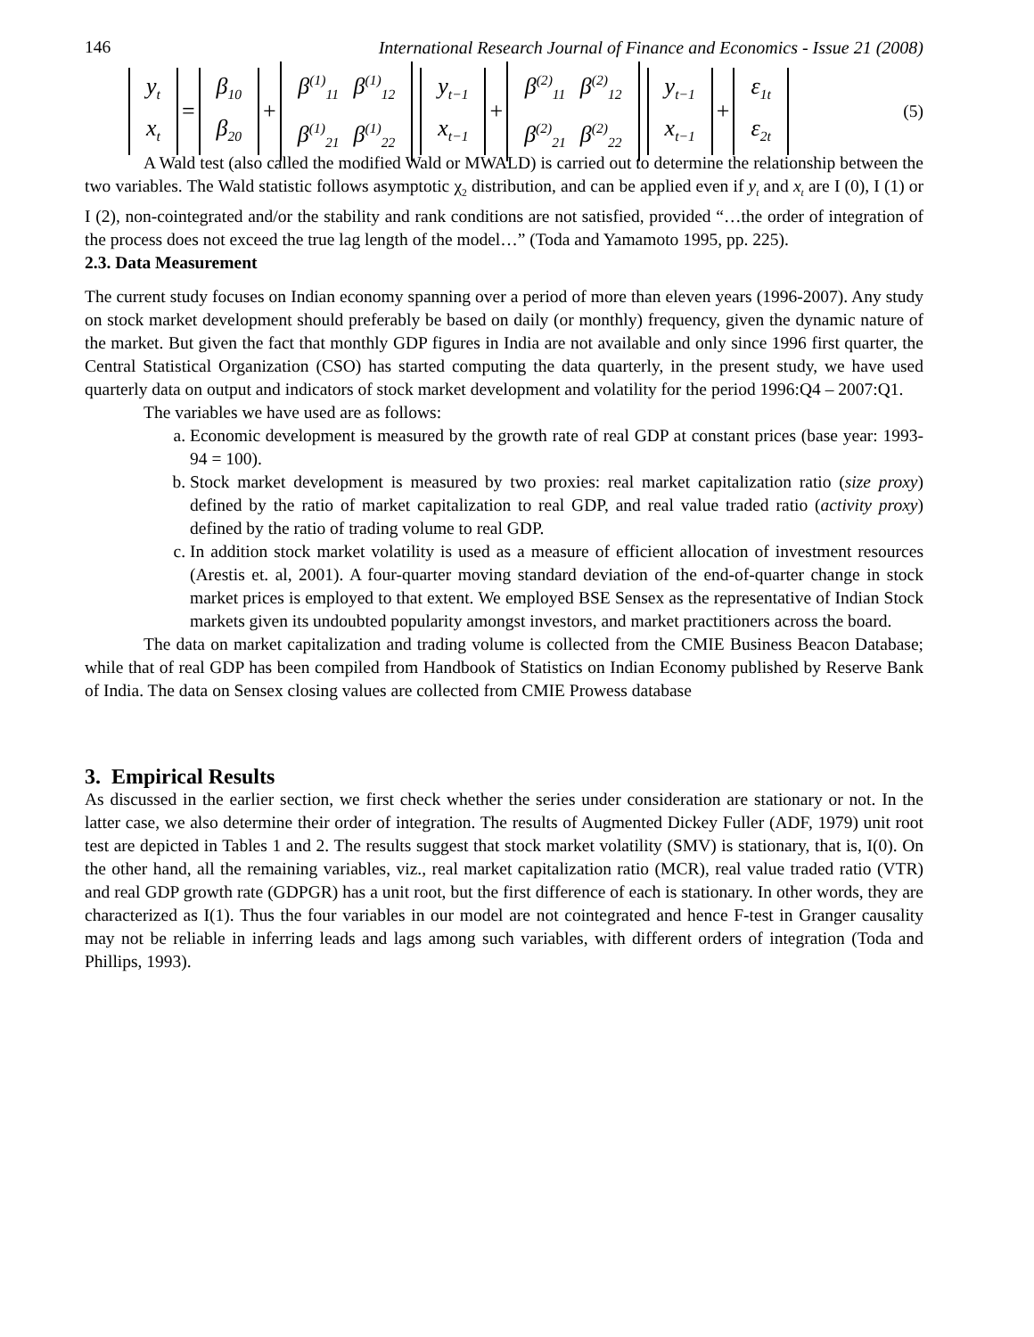146 International Research Journal of Finance and Economics - Issue 21 (2008)
| y<sub>t</sub> |
| x<sub>t</sub> |
=
| β<sub>10</sub> |
| β<sub>20</sub> |
+
| β<sup>(1)</sup><sub>11</sub> | β<sup>(1)</sup><sub>12</sub> |
| β<sup>(1)</sup><sub>21</sub> | β<sup>(1)</sup><sub>22</sub> |
| y<sub>t−1</sub> |
| x<sub>t−1</sub> |
+
| β<sup>(2)</sup><sub>11</sub> | β<sup>(2)</sup><sub>12</sub> |
| β<sup>(2)</sup><sub>21</sub> | β<sup>(2)</sup><sub>22</sub> |
| y<sub>t−1</sub> |
| x<sub>t−1</sub> |
+
| ε<sub>1t</sub> |
| ε<sub>2t</sub> |
(5)
A Wald test (also called the modified Wald or MWALD) is carried out to determine the relationship between the two variables. The Wald statistic follows asymptotic χ<sub>2</sub> distribution, and can be applied even if y<sub>t</sub> and x<sub>t</sub> are I (0), I (1) or I (2), non-cointegrated and/or the stability and rank conditions are not satisfied, provided “…the order of integration of the process does not exceed the true lag length of the model…” (Toda and Yamamoto 1995, pp. 225).
2.3. Data Measurement
The current study focuses on Indian economy spanning over a period of more than eleven years (1996-2007). Any study on stock market development should preferably be based on daily (or monthly) frequency, given the dynamic nature of the market. But given the fact that monthly GDP figures in India are not available and only since 1996 first quarter, the Central Statistical Organization (CSO) has started computing the data quarterly, in the present study, we have used quarterly data on output and indicators of stock market development and volatility for the period 1996:Q4 – 2007:Q1.
The variables we have used are as follows:
a. Economic development is measured by the growth rate of real GDP at constant prices (base year: 1993-94 = 100).
b. Stock market development is measured by two proxies: real market capitalization ratio (size proxy) defined by the ratio of market capitalization to real GDP, and real value traded ratio (activity proxy) defined by the ratio of trading volume to real GDP.
c. In addition stock market volatility is used as a measure of efficient allocation of investment resources (Arestis et. al, 2001). A four-quarter moving standard deviation of the end-of-quarter change in stock market prices is employed to that extent. We employed BSE Sensex as the representative of Indian Stock markets given its undoubted popularity amongst investors, and market practitioners across the board.
The data on market capitalization and trading volume is collected from the CMIE Business Beacon Database; while that of real GDP has been compiled from Handbook of Statistics on Indian Economy published by Reserve Bank of India. The data on Sensex closing values are collected from CMIE Prowess database
3. Empirical Results
As discussed in the earlier section, we first check whether the series under consideration are stationary or not. In the latter case, we also determine their order of integration. The results of Augmented Dickey Fuller (ADF, 1979) unit root test are depicted in Tables 1 and 2. The results suggest that stock market volatility (SMV) is stationary, that is, I(0). On the other hand, all the remaining variables, viz., real market capitalization ratio (MCR), real value traded ratio (VTR) and real GDP growth rate (GDPGR) has a unit root, but the first difference of each is stationary. In other words, they are characterized as I(1). Thus the four variables in our model are not cointegrated and hence F-test in Granger causality may not be reliable in inferring leads and lags among such variables, with different orders of integration (Toda and Phillips, 1993).